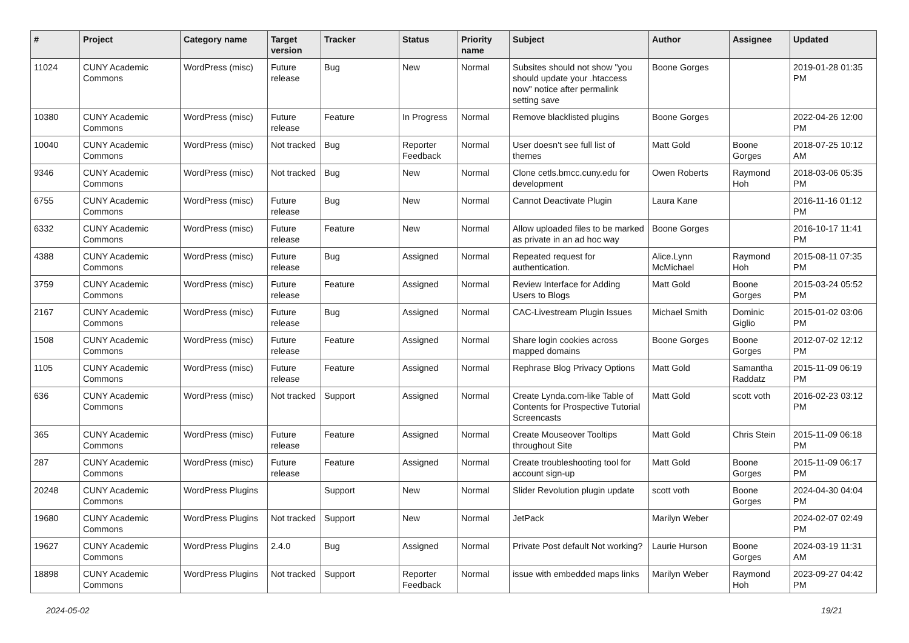| # | Project | Category name | Target version | Tracker | Status | Priority name | Subject | Author | Assignee | Updated |
| --- | --- | --- | --- | --- | --- | --- | --- | --- | --- | --- |
| 11024 | CUNY Academic Commons | WordPress (misc) | Future release | Bug | New | Normal | Subsites should not show "you should update your .htaccess now" notice after permalink setting save | Boone Gorges | | 2019-01-28 01:35 PM |
| 10380 | CUNY Academic Commons | WordPress (misc) | Future release | Feature | In Progress | Normal | Remove blacklisted plugins | Boone Gorges | | 2022-04-26 12:00 PM |
| 10040 | CUNY Academic Commons | WordPress (misc) | Not tracked | Bug | Reporter Feedback | Normal | User doesn't see full list of themes | Matt Gold | Boone Gorges | 2018-07-25 10:12 AM |
| 9346 | CUNY Academic Commons | WordPress (misc) | Not tracked | Bug | New | Normal | Clone cetls.bmcc.cuny.edu for development | Owen Roberts | Raymond Hoh | 2018-03-06 05:35 PM |
| 6755 | CUNY Academic Commons | WordPress (misc) | Future release | Bug | New | Normal | Cannot Deactivate Plugin | Laura Kane | | 2016-11-16 01:12 PM |
| 6332 | CUNY Academic Commons | WordPress (misc) | Future release | Feature | New | Normal | Allow uploaded files to be marked as private in an ad hoc way | Boone Gorges | | 2016-10-17 11:41 PM |
| 4388 | CUNY Academic Commons | WordPress (misc) | Future release | Bug | Assigned | Normal | Repeated request for authentication. | Alice.Lynn McMichael | Raymond Hoh | 2015-08-11 07:35 PM |
| 3759 | CUNY Academic Commons | WordPress (misc) | Future release | Feature | Assigned | Normal | Review Interface for Adding Users to Blogs | Matt Gold | Boone Gorges | 2015-03-24 05:52 PM |
| 2167 | CUNY Academic Commons | WordPress (misc) | Future release | Bug | Assigned | Normal | CAC-Livestream Plugin Issues | Michael Smith | Dominic Giglio | 2015-01-02 03:06 PM |
| 1508 | CUNY Academic Commons | WordPress (misc) | Future release | Feature | Assigned | Normal | Share login cookies across mapped domains | Boone Gorges | Boone Gorges | 2012-07-02 12:12 PM |
| 1105 | CUNY Academic Commons | WordPress (misc) | Future release | Feature | Assigned | Normal | Rephrase Blog Privacy Options | Matt Gold | Samantha Raddatz | 2015-11-09 06:19 PM |
| 636 | CUNY Academic Commons | WordPress (misc) | Not tracked | Support | Assigned | Normal | Create Lynda.com-like Table of Contents for Prospective Tutorial Screencasts | Matt Gold | scott voth | 2016-02-23 03:12 PM |
| 365 | CUNY Academic Commons | WordPress (misc) | Future release | Feature | Assigned | Normal | Create Mouseover Tooltips throughout Site | Matt Gold | Chris Stein | 2015-11-09 06:18 PM |
| 287 | CUNY Academic Commons | WordPress (misc) | Future release | Feature | Assigned | Normal | Create troubleshooting tool for account sign-up | Matt Gold | Boone Gorges | 2015-11-09 06:17 PM |
| 20248 | CUNY Academic Commons | WordPress Plugins | | Support | New | Normal | Slider Revolution plugin update | scott voth | Boone Gorges | 2024-04-30 04:04 PM |
| 19680 | CUNY Academic Commons | WordPress Plugins | Not tracked | Support | New | Normal | JetPack | Marilyn Weber | | 2024-02-07 02:49 PM |
| 19627 | CUNY Academic Commons | WordPress Plugins | 2.4.0 | Bug | Assigned | Normal | Private Post default Not working? | Laurie Hurson | Boone Gorges | 2024-03-19 11:31 AM |
| 18898 | CUNY Academic Commons | WordPress Plugins | Not tracked | Support | Reporter Feedback | Normal | issue with embedded maps links | Marilyn Weber | Raymond Hoh | 2023-09-27 04:42 PM |
2024-05-02 19/21